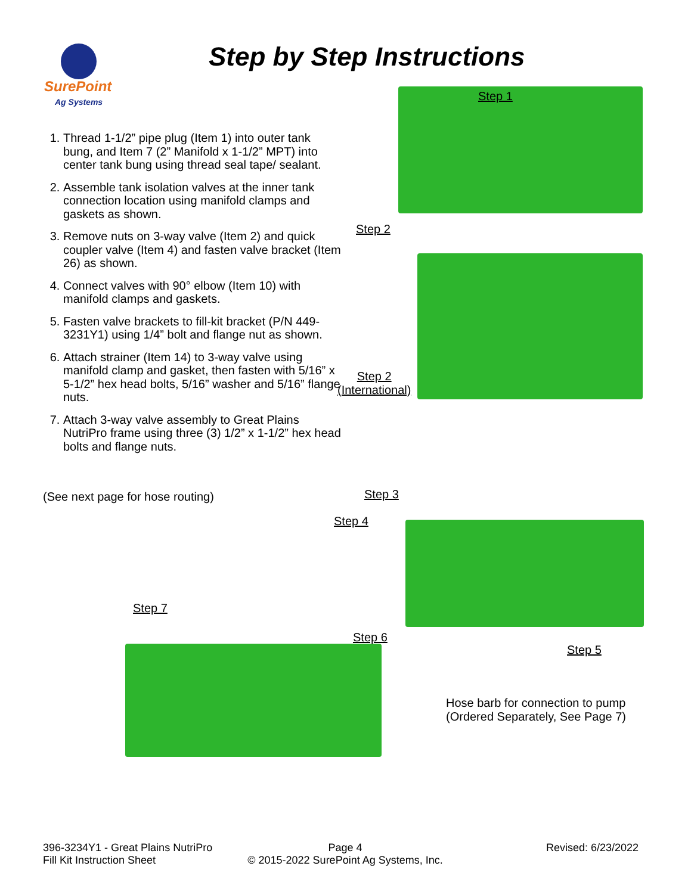SurePoint
Ag Systems
Step by Step Instructions
1. Thread 1-1/2” pipe plug (Item 1) into outer tank bung, and Item 7 (2” Manifold x 1-1/2” MPT) into center tank bung using thread seal tape/ sealant.
2. Assemble tank isolation valves at the inner tank connection location using manifold clamps and gaskets as shown.
3. Remove nuts on 3-way valve (Item 2) and quick coupler valve (Item 4) and fasten valve bracket (Item 26) as shown.
4. Connect valves with 90° elbow (Item 10) with manifold clamps and gaskets.
5. Fasten valve brackets to fill-kit bracket (P/N 449-3231Y1) using 1/4” bolt and flange nut as shown.
6. Attach strainer (Item 14) to 3-way valve using manifold clamp and gasket, then fasten with 5/16” x 5-1/2” hex head bolts, 5/16” washer and 5/16” flange nuts.
7. Attach 3-way valve assembly to Great Plains NutriPro frame using three (3) 1/2” x 1-1/2” hex head bolts and flange nuts.
(See next page for hose routing)
Step 1
Step 2
Step 2
(International)
Step 3
Step 4
Step 7
Step 6
Step 5
Hose barb for connection to pump
(Ordered Separately, See Page 7)
396-3234Y1 - Great Plains NutriPro
Fill Kit Instruction Sheet
Page 4
© 2015-2022 SurePoint Ag Systems, Inc.
Revised: 6/23/2022